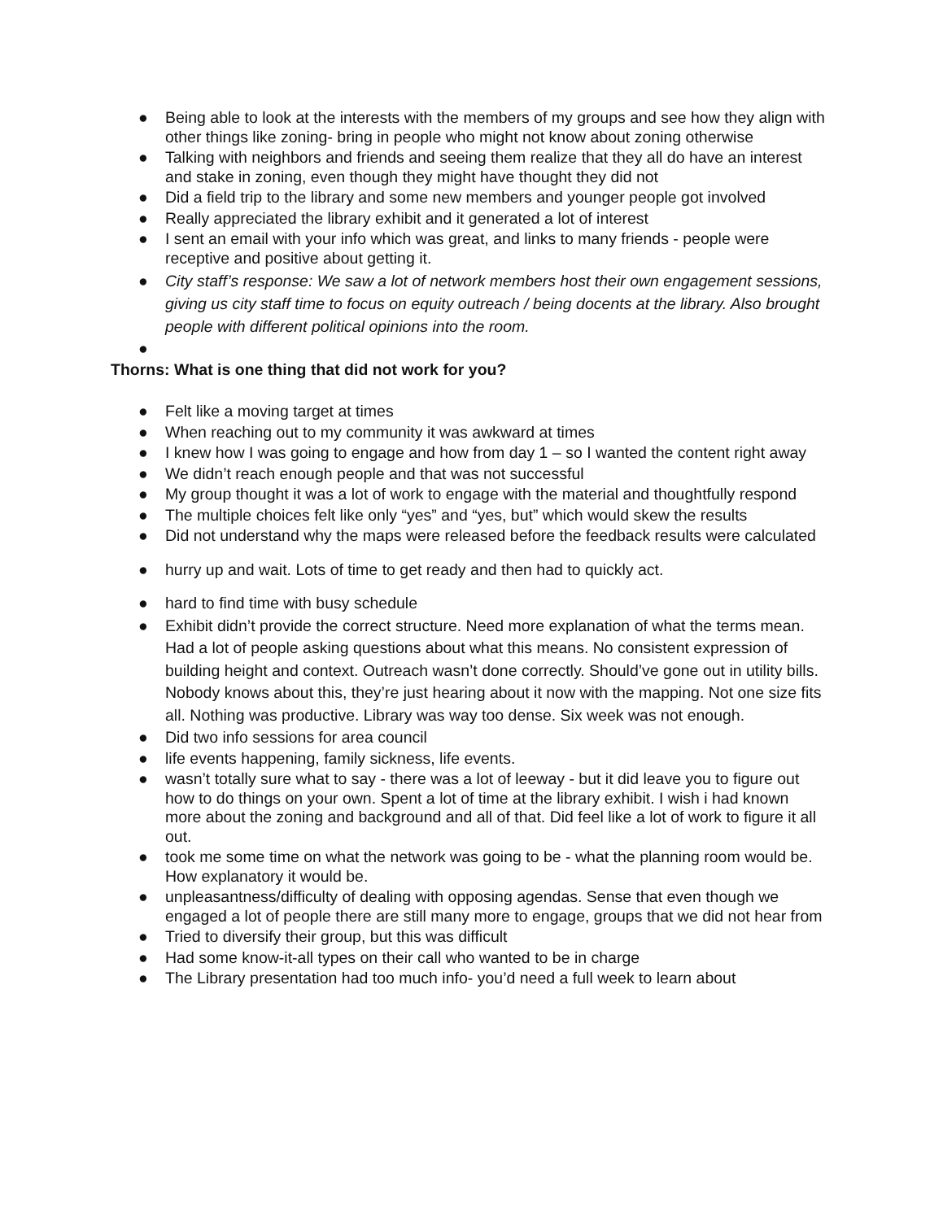● Being able to look at the interests with the members of my groups and see how they align with other things like zoning- bring in people who might not know about zoning otherwise
● Talking with neighbors and friends and seeing them realize that they all do have an interest and stake in zoning, even though they might have thought they did not
● Did a field trip to the library and some new members and younger people got involved
● Really appreciated the library exhibit and it generated a lot of interest
● I sent an email with your info which was great, and links to many friends - people were receptive and positive about getting it.
● City staff’s response: We saw a lot of network members host their own engagement sessions, giving us city staff time to focus on equity outreach / being docents at the library. Also brought people with different political opinions into the room.
●
Thorns: What is one thing that did not work for you?
● Felt like a moving target at times
● When reaching out to my community it was awkward at times
● I knew how I was going to engage and how from day 1 – so I wanted the content right away
● We didn’t reach enough people and that was not successful
● My group thought it was a lot of work to engage with the material and thoughtfully respond
● The multiple choices felt like only “yes” and “yes, but” which would skew the results
● Did not understand why the maps were released before the feedback results were calculated
● hurry up and wait. Lots of time to get ready and then had to quickly act.
● hard to find time with busy schedule
● Exhibit didn’t provide the correct structure. Need more explanation of what the terms mean. Had a lot of people asking questions about what this means. No consistent expression of building height and context. Outreach wasn’t done correctly. Should’ve gone out in utility bills. Nobody knows about this, they’re just hearing about it now with the mapping. Not one size fits all. Nothing was productive. Library was way too dense. Six week was not enough.
● Did two info sessions for area council
● life events happening, family sickness, life events.
● wasn’t totally sure what to say - there was a lot of leeway - but it did leave you to figure out how to do things on your own. Spent a lot of time at the library exhibit. I wish i had known more about the zoning and background and all of that. Did feel like a lot of work to figure it all out.
● took me some time on what the network was going to be - what the planning room would be. How explanatory it would be.
● unpleasantness/difficulty of dealing with opposing agendas. Sense that even though we engaged a lot of people there are still many more to engage, groups that we did not hear from
● Tried to diversify their group, but this was difficult
● Had some know-it-all types on their call who wanted to be in charge
● The Library presentation had too much info- you’d need a full week to learn about